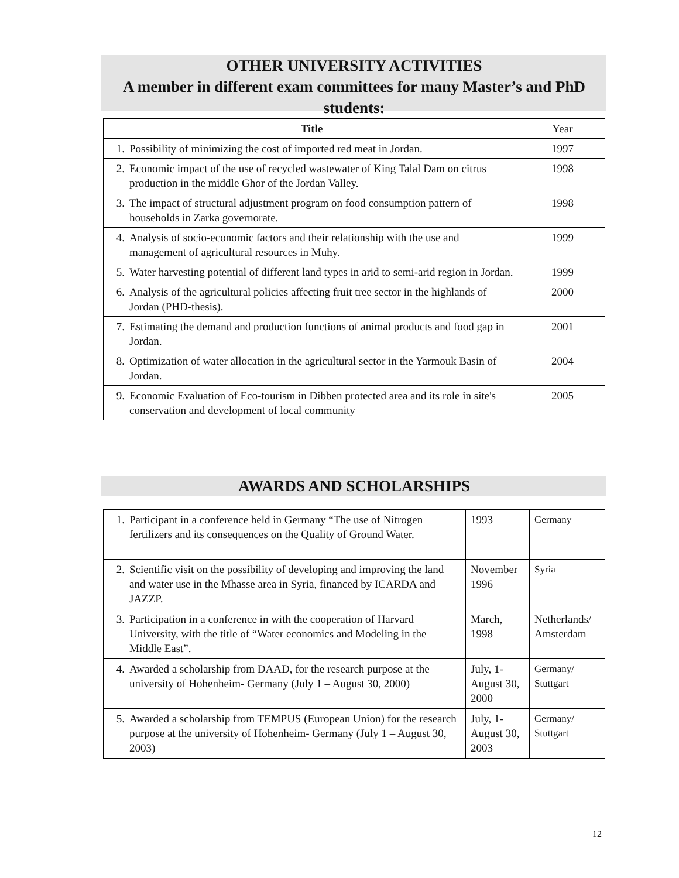OTHER UNIVERSITY ACTIVITIES
A member in different exam committees for many Master’s and PhD students:
| Title | Year |
| --- | --- |
| 1. Possibility of minimizing the cost of imported red meat in Jordan. | 1997 |
| 2. Economic impact of the use of recycled wastewater of King Talal Dam on citrus production in the middle Ghor of the Jordan Valley. | 1998 |
| 3. The impact of structural adjustment program on food consumption pattern of households in Zarka governorate. | 1998 |
| 4. Analysis of socio-economic factors and their relationship with the use and management of agricultural resources in Muhy. | 1999 |
| 5. Water harvesting potential of different land types in arid to semi-arid region in Jordan. | 1999 |
| 6. Analysis of the agricultural policies affecting fruit tree sector in the highlands of Jordan (PHD-thesis). | 2000 |
| 7. Estimating the demand and production functions of animal products and food gap in Jordan. | 2001 |
| 8. Optimization of water allocation in the agricultural sector in the Yarmouk Basin of Jordan. | 2004 |
| 9. Economic Evaluation of Eco-tourism in Dibben protected area and its role in site's conservation and development of local community | 2005 |
AWARDS AND SCHOLARSHIPS
| 1. Participant in a conference held in Germany “The use of Nitrogen fertilizers and its consequences on the Quality of Ground Water. | 1993 | Germany |
| 2. Scientific visit on the possibility of developing and improving the land and water use in the Mhasse area in Syria, financed by ICARDA and JAZZP. | November 1996 | Syria |
| 3. Participation in a conference in with the cooperation of Harvard University, with the title of “Water economics and Modeling in the Middle East”. | March, 1998 | Netherlands/ Amsterdam |
| 4. Awarded a scholarship from DAAD, for the research purpose at the university of Hohenheim- Germany (July 1 – August 30, 2000) | July, 1- August 30, 2000 | Germany/ Stuttgart |
| 5. Awarded a scholarship from TEMPUS (European Union) for the research purpose at the university of Hohenheim- Germany (July 1 – August 30, 2003) | July, 1- August 30, 2003 | Germany/ Stuttgart |
12